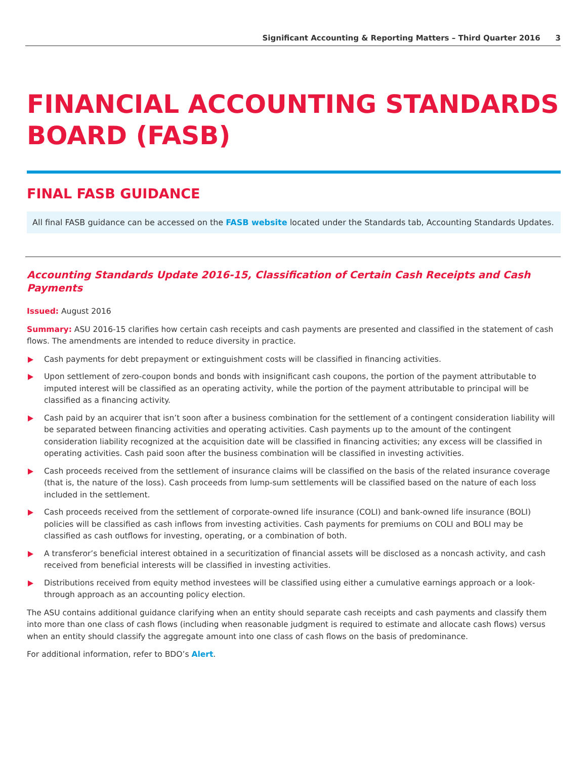Significant Accounting & Reporting Matters – Third Quarter 2016 3
FINANCIAL ACCOUNTING STANDARDS BOARD (FASB)
FINAL FASB GUIDANCE
All final FASB guidance can be accessed on the FASB website located under the Standards tab, Accounting Standards Updates.
Accounting Standards Update 2016-15, Classification of Certain Cash Receipts and Cash Payments
Issued: August 2016
Summary: ASU 2016-15 clarifies how certain cash receipts and cash payments are presented and classified in the statement of cash flows. The amendments are intended to reduce diversity in practice.
Cash payments for debt prepayment or extinguishment costs will be classified in financing activities.
Upon settlement of zero-coupon bonds and bonds with insignificant cash coupons, the portion of the payment attributable to imputed interest will be classified as an operating activity, while the portion of the payment attributable to principal will be classified as a financing activity.
Cash paid by an acquirer that isn’t soon after a business combination for the settlement of a contingent consideration liability will be separated between financing activities and operating activities. Cash payments up to the amount of the contingent consideration liability recognized at the acquisition date will be classified in financing activities; any excess will be classified in operating activities. Cash paid soon after the business combination will be classified in investing activities.
Cash proceeds received from the settlement of insurance claims will be classified on the basis of the related insurance coverage (that is, the nature of the loss). Cash proceeds from lump-sum settlements will be classified based on the nature of each loss included in the settlement.
Cash proceeds received from the settlement of corporate-owned life insurance (COLI) and bank-owned life insurance (BOLI) policies will be classified as cash inflows from investing activities. Cash payments for premiums on COLI and BOLI may be classified as cash outflows for investing, operating, or a combination of both.
A transferor’s beneficial interest obtained in a securitization of financial assets will be disclosed as a noncash activity, and cash received from beneficial interests will be classified in investing activities.
Distributions received from equity method investees will be classified using either a cumulative earnings approach or a look-through approach as an accounting policy election.
The ASU contains additional guidance clarifying when an entity should separate cash receipts and cash payments and classify them into more than one class of cash flows (including when reasonable judgment is required to estimate and allocate cash flows) versus when an entity should classify the aggregate amount into one class of cash flows on the basis of predominance.
For additional information, refer to BDO’s Alert.